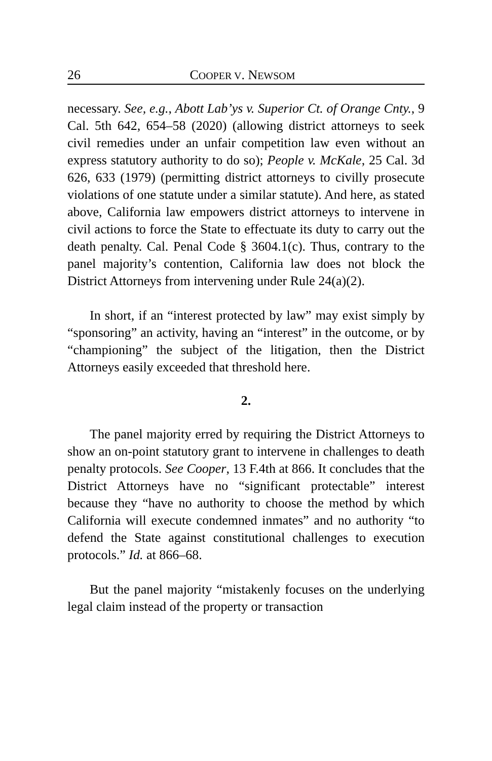26 COOPER V. NEWSOM
necessary. See, e.g., Abott Lab’ys v. Superior Ct. of Orange Cnty., 9 Cal. 5th 642, 654–58 (2020) (allowing district attorneys to seek civil remedies under an unfair competition law even without an express statutory authority to do so); People v. McKale, 25 Cal. 3d 626, 633 (1979) (permitting district attorneys to civilly prosecute violations of one statute under a similar statute). And here, as stated above, California law empowers district attorneys to intervene in civil actions to force the State to effectuate its duty to carry out the death penalty. Cal. Penal Code § 3604.1(c). Thus, contrary to the panel majority’s contention, California law does not block the District Attorneys from intervening under Rule 24(a)(2).
In short, if an “interest protected by law” may exist simply by “sponsoring” an activity, having an “interest” in the outcome, or by “championing” the subject of the litigation, then the District Attorneys easily exceeded that threshold here.
2.
The panel majority erred by requiring the District Attorneys to show an on-point statutory grant to intervene in challenges to death penalty protocols. See Cooper, 13 F.4th at 866. It concludes that the District Attorneys have no “significant protectable” interest because they “have no authority to choose the method by which California will execute condemned inmates” and no authority “to defend the State against constitutional challenges to execution protocols.” Id. at 866–68.
But the panel majority “mistakenly focuses on the underlying legal claim instead of the property or transaction